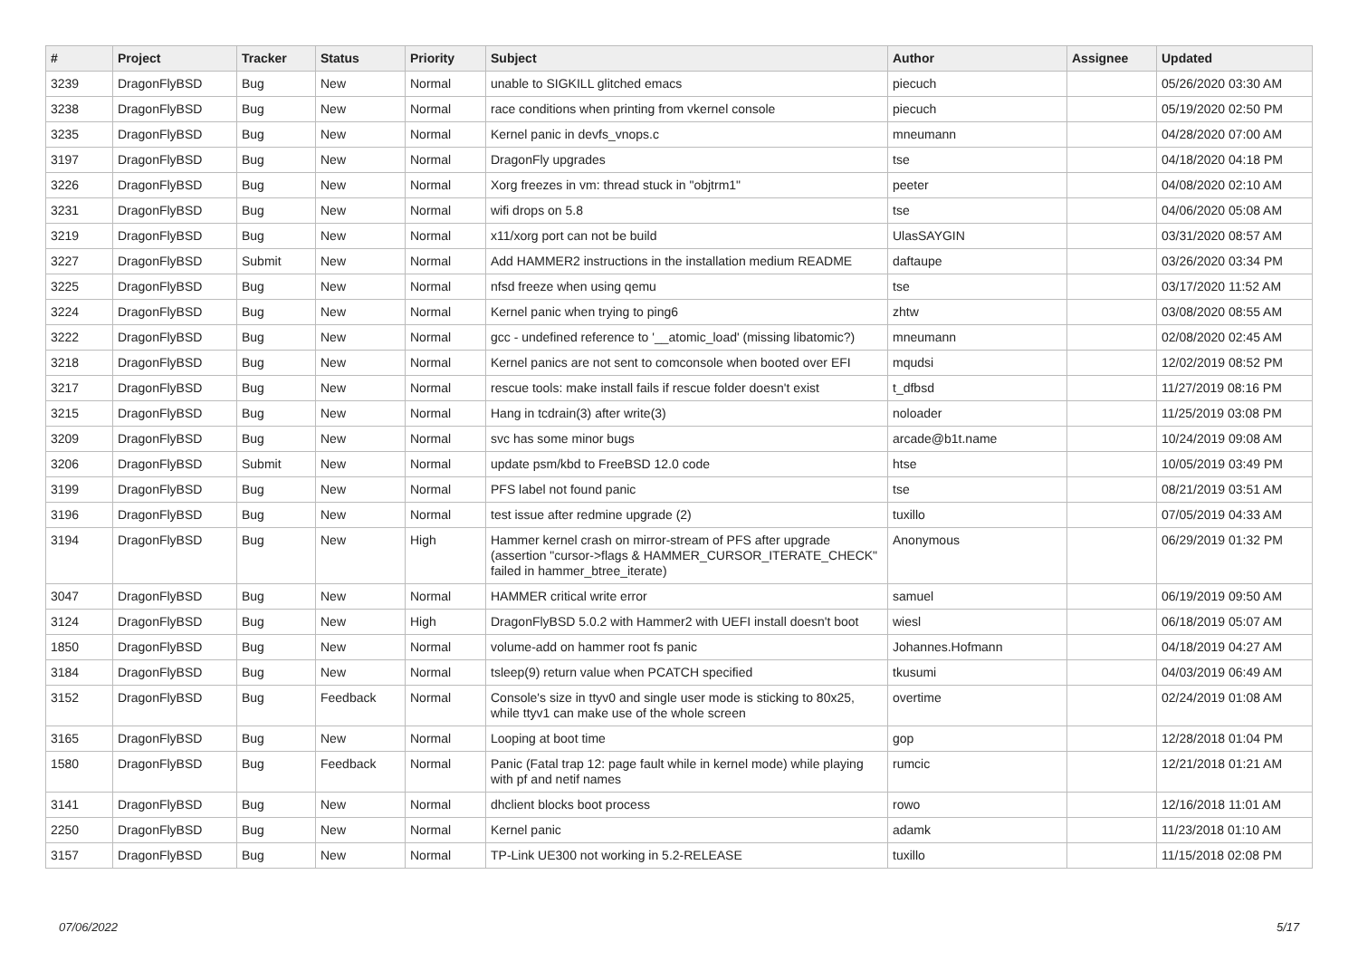| # | Project | Tracker | Status | Priority | Subject | Author | Assignee | Updated |
| --- | --- | --- | --- | --- | --- | --- | --- | --- |
| 3239 | DragonFlyBSD | Bug | New | Normal | unable to SIGKILL glitched emacs | piecuch | | 05/26/2020 03:30 AM |
| 3238 | DragonFlyBSD | Bug | New | Normal | race conditions when printing from vkernel console | piecuch | | 05/19/2020 02:50 PM |
| 3235 | DragonFlyBSD | Bug | New | Normal | Kernel panic in devfs_vnops.c | mneumann | | 04/28/2020 07:00 AM |
| 3197 | DragonFlyBSD | Bug | New | Normal | DragonFly upgrades | tse | | 04/18/2020 04:18 PM |
| 3226 | DragonFlyBSD | Bug | New | Normal | Xorg freezes in vm: thread stuck in "objtrm1" | peeter | | 04/08/2020 02:10 AM |
| 3231 | DragonFlyBSD | Bug | New | Normal | wifi drops on 5.8 | tse | | 04/06/2020 05:08 AM |
| 3219 | DragonFlyBSD | Bug | New | Normal | x11/xorg port can not be build | UlasSAYGIN | | 03/31/2020 08:57 AM |
| 3227 | DragonFlyBSD | Submit | New | Normal | Add HAMMER2 instructions in the installation medium README | daftaupe | | 03/26/2020 03:34 PM |
| 3225 | DragonFlyBSD | Bug | New | Normal | nfsd freeze when using qemu | tse | | 03/17/2020 11:52 AM |
| 3224 | DragonFlyBSD | Bug | New | Normal | Kernel panic when trying to ping6 | zhtw | | 03/08/2020 08:55 AM |
| 3222 | DragonFlyBSD | Bug | New | Normal | gcc - undefined reference to '__atomic_load' (missing libatomic?) | mneumann | | 02/08/2020 02:45 AM |
| 3218 | DragonFlyBSD | Bug | New | Normal | Kernel panics are not sent to comconsole when booted over EFI | mqudsi | | 12/02/2019 08:52 PM |
| 3217 | DragonFlyBSD | Bug | New | Normal | rescue tools: make install fails if rescue folder doesn't exist | t_dfbsd | | 11/27/2019 08:16 PM |
| 3215 | DragonFlyBSD | Bug | New | Normal | Hang in tcdrain(3) after write(3) | noloader | | 11/25/2019 03:08 PM |
| 3209 | DragonFlyBSD | Bug | New | Normal | svc has some minor bugs | arcade@b1t.name | | 10/24/2019 09:08 AM |
| 3206 | DragonFlyBSD | Submit | New | Normal | update psm/kbd to FreeBSD 12.0 code | htse | | 10/05/2019 03:49 PM |
| 3199 | DragonFlyBSD | Bug | New | Normal | PFS label not found panic | tse | | 08/21/2019 03:51 AM |
| 3196 | DragonFlyBSD | Bug | New | Normal | test issue after redmine upgrade (2) | tuxillo | | 07/05/2019 04:33 AM |
| 3194 | DragonFlyBSD | Bug | New | High | Hammer kernel crash on mirror-stream of PFS after upgrade (assertion "cursor->flags & HAMMER_CURSOR_ITERATE_CHECK" failed in hammer_btree_iterate) | Anonymous | | 06/29/2019 01:32 PM |
| 3047 | DragonFlyBSD | Bug | New | Normal | HAMMER critical write error | samuel | | 06/19/2019 09:50 AM |
| 3124 | DragonFlyBSD | Bug | New | High | DragonFlyBSD 5.0.2 with Hammer2 with UEFI install doesn't boot | wiesl | | 06/18/2019 05:07 AM |
| 1850 | DragonFlyBSD | Bug | New | Normal | volume-add on hammer root fs panic | Johannes.Hofmann | | 04/18/2019 04:27 AM |
| 3184 | DragonFlyBSD | Bug | New | Normal | tsleep(9) return value when PCATCH specified | tkusumi | | 04/03/2019 06:49 AM |
| 3152 | DragonFlyBSD | Bug | Feedback | Normal | Console's size in ttyv0 and single user mode is sticking to 80x25, while ttyv1 can make use of the whole screen | overtime | | 02/24/2019 01:08 AM |
| 3165 | DragonFlyBSD | Bug | New | Normal | Looping at boot time | gop | | 12/28/2018 01:04 PM |
| 1580 | DragonFlyBSD | Bug | Feedback | Normal | Panic (Fatal trap 12: page fault while in kernel mode) while playing with pf and netif names | rumcic | | 12/21/2018 01:21 AM |
| 3141 | DragonFlyBSD | Bug | New | Normal | dhclient blocks boot process | rowo | | 12/16/2018 11:01 AM |
| 2250 | DragonFlyBSD | Bug | New | Normal | Kernel panic | adamk | | 11/23/2018 01:10 AM |
| 3157 | DragonFlyBSD | Bug | New | Normal | TP-Link UE300 not working in 5.2-RELEASE | tuxillo | | 11/15/2018 02:08 PM |
07/06/2022 5/17